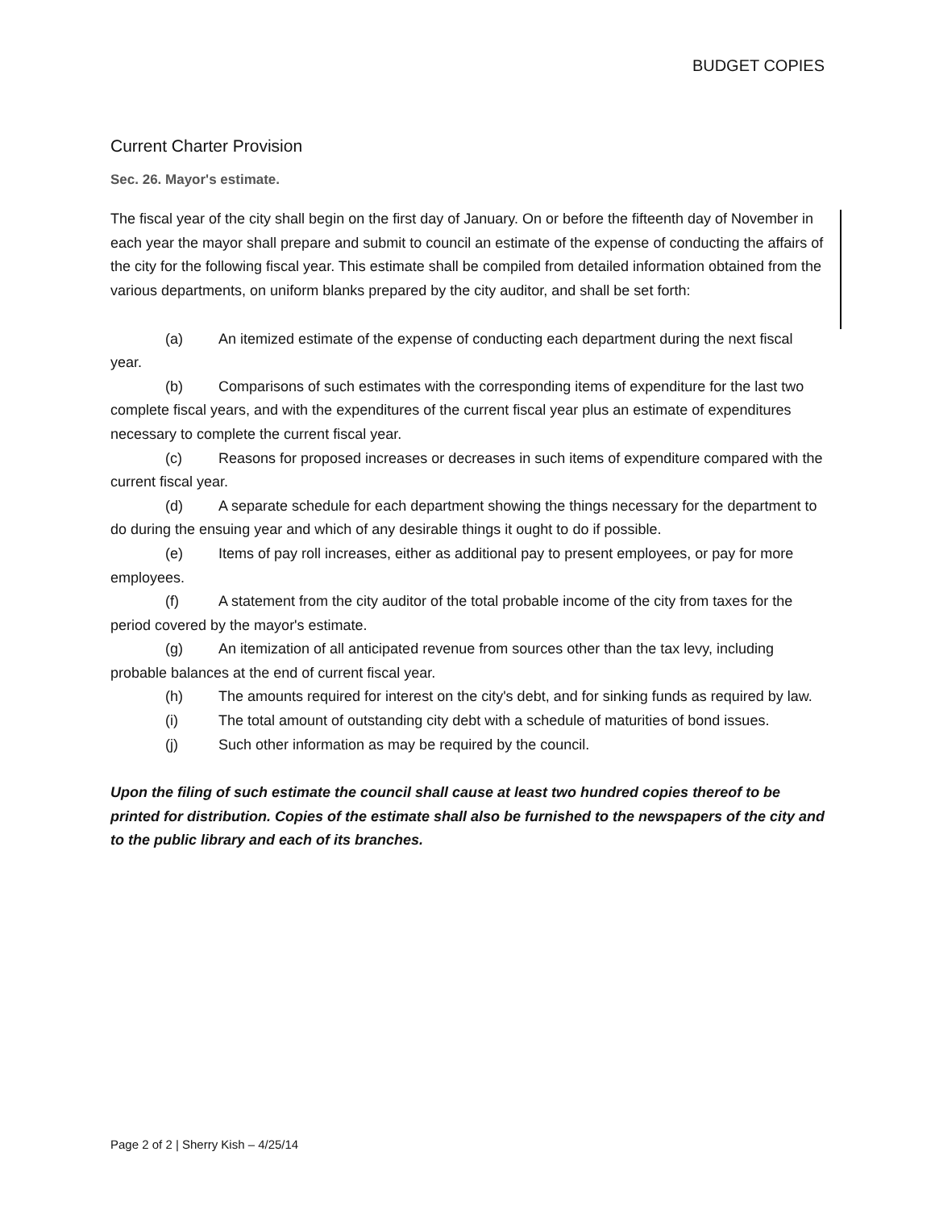BUDGET COPIES
Current Charter Provision
Sec. 26. Mayor's estimate.
The fiscal year of the city shall begin on the first day of January. On or before the fifteenth day of November in each year the mayor shall prepare and submit to council an estimate of the expense of conducting the affairs of the city for the following fiscal year. This estimate shall be compiled from detailed information obtained from the various departments, on uniform blanks prepared by the city auditor, and shall be set forth:
(a) An itemized estimate of the expense of conducting each department during the next fiscal year.
(b) Comparisons of such estimates with the corresponding items of expenditure for the last two complete fiscal years, and with the expenditures of the current fiscal year plus an estimate of expenditures necessary to complete the current fiscal year.
(c) Reasons for proposed increases or decreases in such items of expenditure compared with the current fiscal year.
(d) A separate schedule for each department showing the things necessary for the department to do during the ensuing year and which of any desirable things it ought to do if possible.
(e) Items of pay roll increases, either as additional pay to present employees, or pay for more employees.
(f) A statement from the city auditor of the total probable income of the city from taxes for the period covered by the mayor's estimate.
(g) An itemization of all anticipated revenue from sources other than the tax levy, including probable balances at the end of current fiscal year.
(h) The amounts required for interest on the city's debt, and for sinking funds as required by law.
(i) The total amount of outstanding city debt with a schedule of maturities of bond issues.
(j) Such other information as may be required by the council.
Upon the filing of such estimate the council shall cause at least two hundred copies thereof to be printed for distribution. Copies of the estimate shall also be furnished to the newspapers of the city and to the public library and each of its branches.
Page 2 of 2 | Sherry Kish – 4/25/14